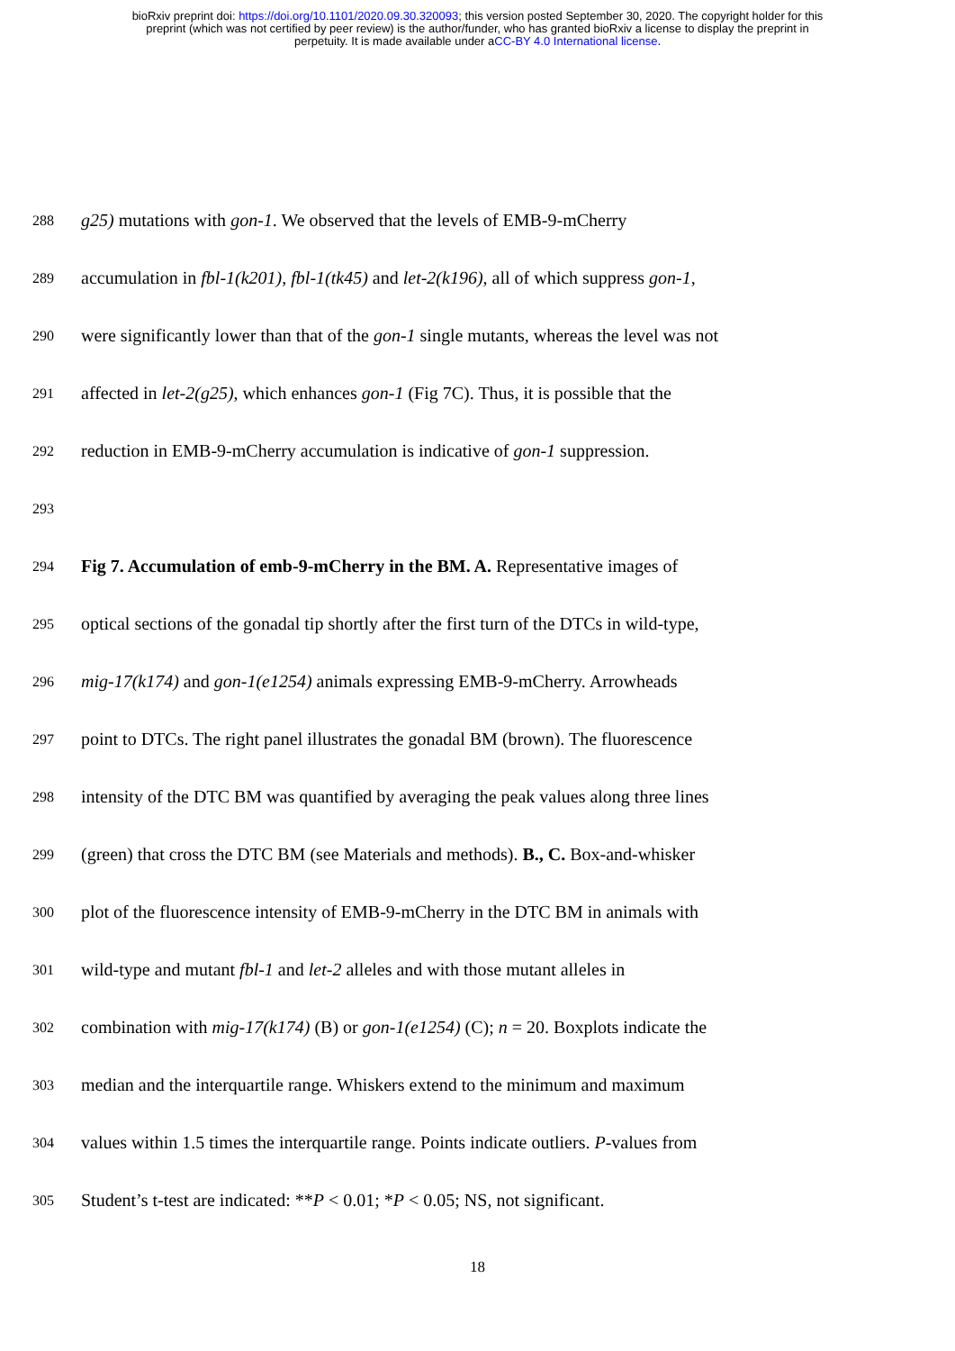bioRxiv preprint doi: https://doi.org/10.1101/2020.09.30.320093; this version posted September 30, 2020. The copyright holder for this
preprint (which was not certified by peer review) is the author/funder, who has granted bioRxiv a license to display the preprint in
perpetuity. It is made available under aCC-BY 4.0 International license.
288 g25) mutations with gon-1. We observed that the levels of EMB-9-mCherry
289 accumulation in fbl-1(k201), fbl-1(tk45) and let-2(k196), all of which suppress gon-1,
290 were significantly lower than that of the gon-1 single mutants, whereas the level was not
291 affected in let-2(g25), which enhances gon-1 (Fig 7C). Thus, it is possible that the
292 reduction in EMB-9-mCherry accumulation is indicative of gon-1 suppression.
293
294 Fig 7. Accumulation of emb-9-mCherry in the BM. A. Representative images of
295 optical sections of the gonadal tip shortly after the first turn of the DTCs in wild-type,
296 mig-17(k174) and gon-1(e1254) animals expressing EMB-9-mCherry. Arrowheads
297 point to DTCs. The right panel illustrates the gonadal BM (brown). The fluorescence
298 intensity of the DTC BM was quantified by averaging the peak values along three lines
299 (green) that cross the DTC BM (see Materials and methods). B., C. Box-and-whisker
300 plot of the fluorescence intensity of EMB-9-mCherry in the DTC BM in animals with
301 wild-type and mutant fbl-1 and let-2 alleles and with those mutant alleles in
302 combination with mig-17(k174) (B) or gon-1(e1254) (C); n = 20. Boxplots indicate the
303 median and the interquartile range. Whiskers extend to the minimum and maximum
304 values within 1.5 times the interquartile range. Points indicate outliers. P-values from
305 Student’s t-test are indicated: **P < 0.01; *P < 0.05; NS, not significant.
18